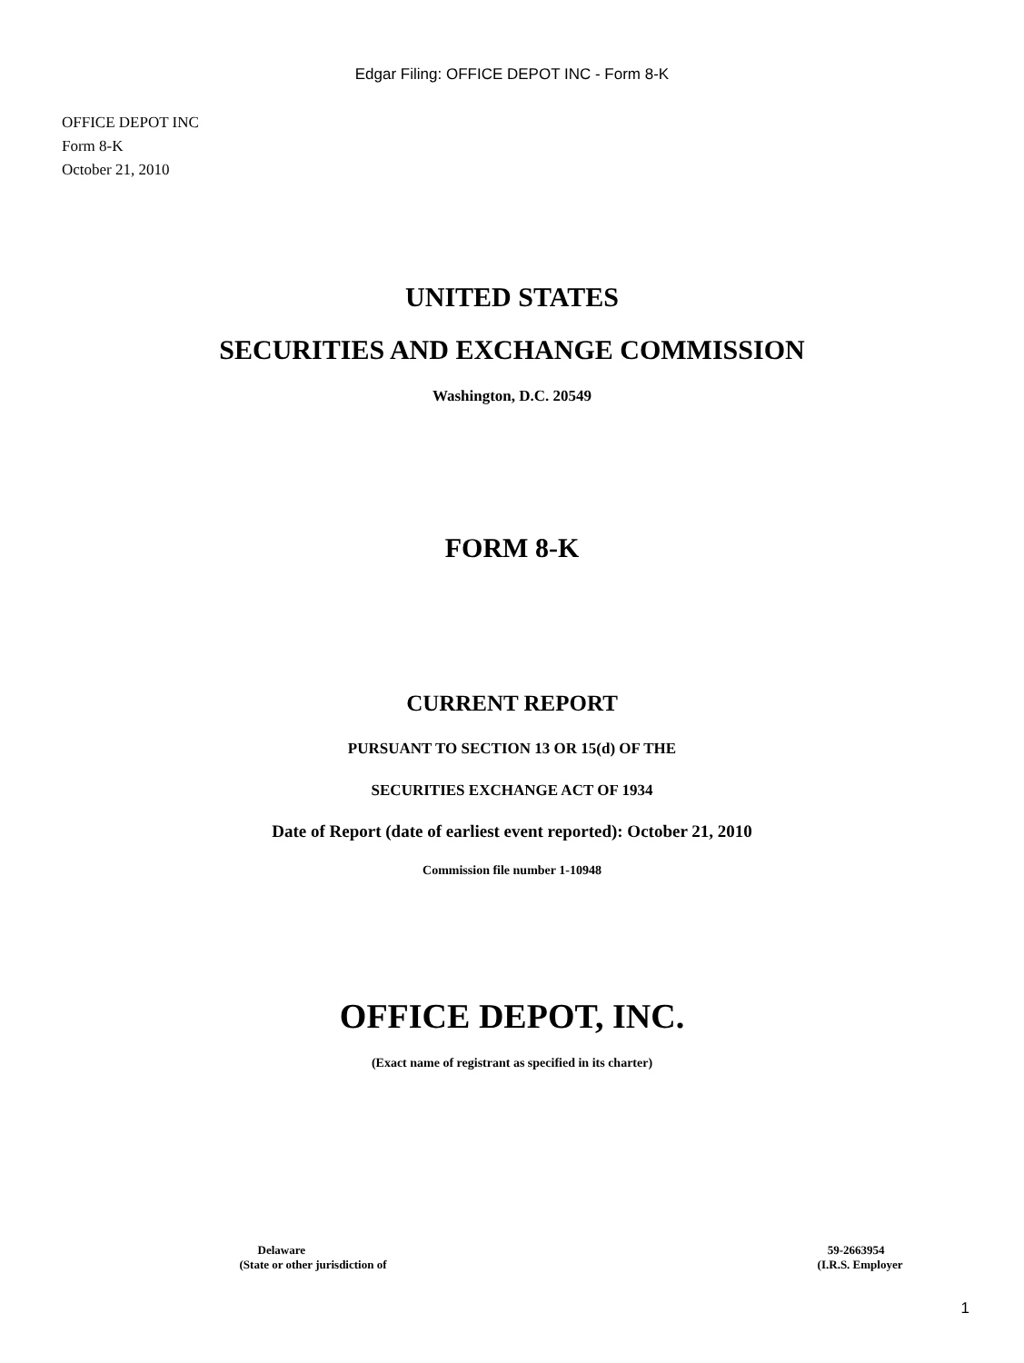Edgar Filing: OFFICE DEPOT INC - Form 8-K
OFFICE DEPOT INC
Form 8-K
October 21, 2010
UNITED STATES
SECURITIES AND EXCHANGE COMMISSION
Washington, D.C. 20549
FORM 8-K
CURRENT REPORT
PURSUANT TO SECTION 13 OR 15(d) OF THE
SECURITIES EXCHANGE ACT OF 1934
Date of Report (date of earliest event reported): October 21, 2010
Commission file number 1-10948
OFFICE DEPOT, INC.
(Exact name of registrant as specified in its charter)
| Delaware | 59-2663954 |
| (State or other jurisdiction of | (I.R.S. Employer |
1